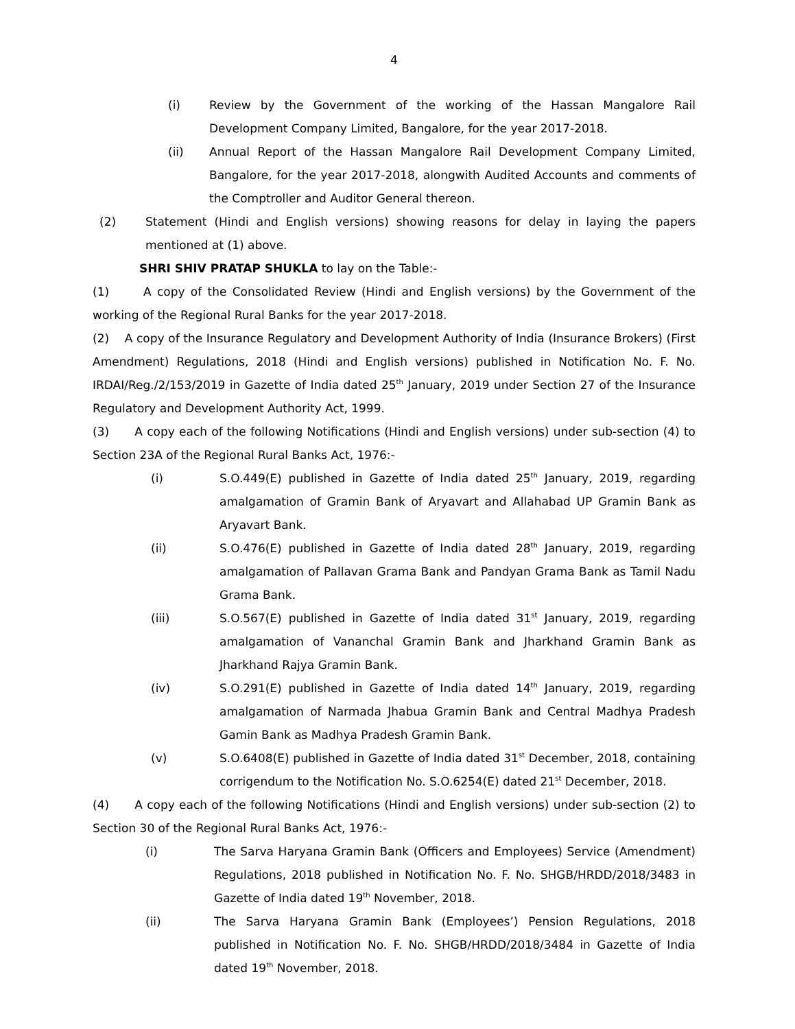4
(i) Review by the Government of the working of the Hassan Mangalore Rail Development Company Limited, Bangalore, for the year 2017-2018.
(ii) Annual Report of the Hassan Mangalore Rail Development Company Limited, Bangalore, for the year 2017-2018, alongwith Audited Accounts and comments of the Comptroller and Auditor General thereon.
(2) Statement (Hindi and English versions) showing reasons for delay in laying the papers mentioned at (1) above.
SHRI SHIV PRATAP SHUKLA to lay on the Table:-
(1) A copy of the Consolidated Review (Hindi and English versions) by the Government of the working of the Regional Rural Banks for the year 2017-2018.
(2) A copy of the Insurance Regulatory and Development Authority of India (Insurance Brokers) (First Amendment) Regulations, 2018 (Hindi and English versions) published in Notification No. F. No. IRDAI/Reg./2/153/2019 in Gazette of India dated 25<sup>th</sup> January, 2019 under Section 27 of the Insurance Regulatory and Development Authority Act, 1999.
(3) A copy each of the following Notifications (Hindi and English versions) under sub-section (4) to Section 23A of the Regional Rural Banks Act, 1976:-
(i) S.O.449(E) published in Gazette of India dated 25<sup>th</sup> January, 2019, regarding amalgamation of Gramin Bank of Aryavart and Allahabad UP Gramin Bank as Aryavart Bank.
(ii) S.O.476(E) published in Gazette of India dated 28<sup>th</sup> January, 2019, regarding amalgamation of Pallavan Grama Bank and Pandyan Grama Bank as Tamil Nadu Grama Bank.
(iii) S.O.567(E) published in Gazette of India dated 31<sup>st</sup> January, 2019, regarding amalgamation of Vananchal Gramin Bank and Jharkhand Gramin Bank as Jharkhand Rajya Gramin Bank.
(iv) S.O.291(E) published in Gazette of India dated 14<sup>th</sup> January, 2019, regarding amalgamation of Narmada Jhabua Gramin Bank and Central Madhya Pradesh Gamin Bank as Madhya Pradesh Gramin Bank.
(v) S.O.6408(E) published in Gazette of India dated 31<sup>st</sup> December, 2018, containing corrigendum to the Notification No. S.O.6254(E) dated 21<sup>st</sup> December, 2018.
(4) A copy each of the following Notifications (Hindi and English versions) under sub-section (2) to Section 30 of the Regional Rural Banks Act, 1976:-
(i) The Sarva Haryana Gramin Bank (Officers and Employees) Service (Amendment) Regulations, 2018 published in Notification No. F. No. SHGB/HRDD/2018/3483 in Gazette of India dated 19<sup>th</sup> November, 2018.
(ii) The Sarva Haryana Gramin Bank (Employees’) Pension Regulations, 2018 published in Notification No. F. No. SHGB/HRDD/2018/3484 in Gazette of India dated 19<sup>th</sup> November, 2018.